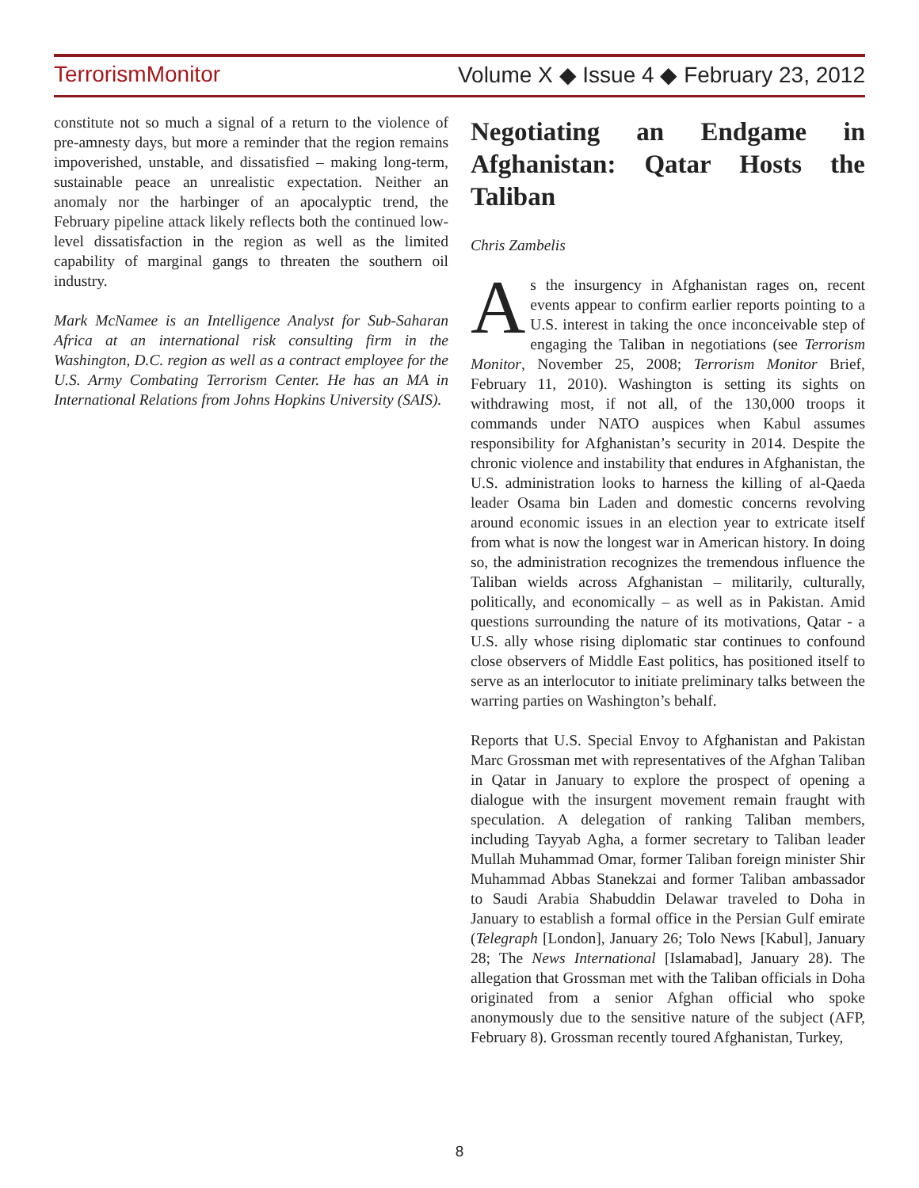TerrorismMonitor Volume X ◆ Issue 4 ◆ February 23, 2012
constitute not so much a signal of a return to the violence of pre-amnesty days, but more a reminder that the region remains impoverished, unstable, and dissatisfied – making long-term, sustainable peace an unrealistic expectation. Neither an anomaly nor the harbinger of an apocalyptic trend, the February pipeline attack likely reflects both the continued low-level dissatisfaction in the region as well as the limited capability of marginal gangs to threaten the southern oil industry.
Mark McNamee is an Intelligence Analyst for Sub-Saharan Africa at an international risk consulting firm in the Washington, D.C. region as well as a contract employee for the U.S. Army Combating Terrorism Center. He has an MA in International Relations from Johns Hopkins University (SAIS).
Negotiating an Endgame in Afghanistan: Qatar Hosts the Taliban
Chris Zambelis
As the insurgency in Afghanistan rages on, recent events appear to confirm earlier reports pointing to a U.S. interest in taking the once inconceivable step of engaging the Taliban in negotiations (see Terrorism Monitor, November 25, 2008; Terrorism Monitor Brief, February 11, 2010). Washington is setting its sights on withdrawing most, if not all, of the 130,000 troops it commands under NATO auspices when Kabul assumes responsibility for Afghanistan’s security in 2014. Despite the chronic violence and instability that endures in Afghanistan, the U.S. administration looks to harness the killing of al-Qaeda leader Osama bin Laden and domestic concerns revolving around economic issues in an election year to extricate itself from what is now the longest war in American history. In doing so, the administration recognizes the tremendous influence the Taliban wields across Afghanistan – militarily, culturally, politically, and economically – as well as in Pakistan. Amid questions surrounding the nature of its motivations, Qatar - a U.S. ally whose rising diplomatic star continues to confound close observers of Middle East politics, has positioned itself to serve as an interlocutor to initiate preliminary talks between the warring parties on Washington’s behalf.
Reports that U.S. Special Envoy to Afghanistan and Pakistan Marc Grossman met with representatives of the Afghan Taliban in Qatar in January to explore the prospect of opening a dialogue with the insurgent movement remain fraught with speculation. A delegation of ranking Taliban members, including Tayyab Agha, a former secretary to Taliban leader Mullah Muhammad Omar, former Taliban foreign minister Shir Muhammad Abbas Stanekzai and former Taliban ambassador to Saudi Arabia Shabuddin Delawar traveled to Doha in January to establish a formal office in the Persian Gulf emirate (Telegraph [London], January 26; Tolo News [Kabul], January 28; The News International [Islamabad], January 28). The allegation that Grossman met with the Taliban officials in Doha originated from a senior Afghan official who spoke anonymously due to the sensitive nature of the subject (AFP, February 8). Grossman recently toured Afghanistan, Turkey,
8